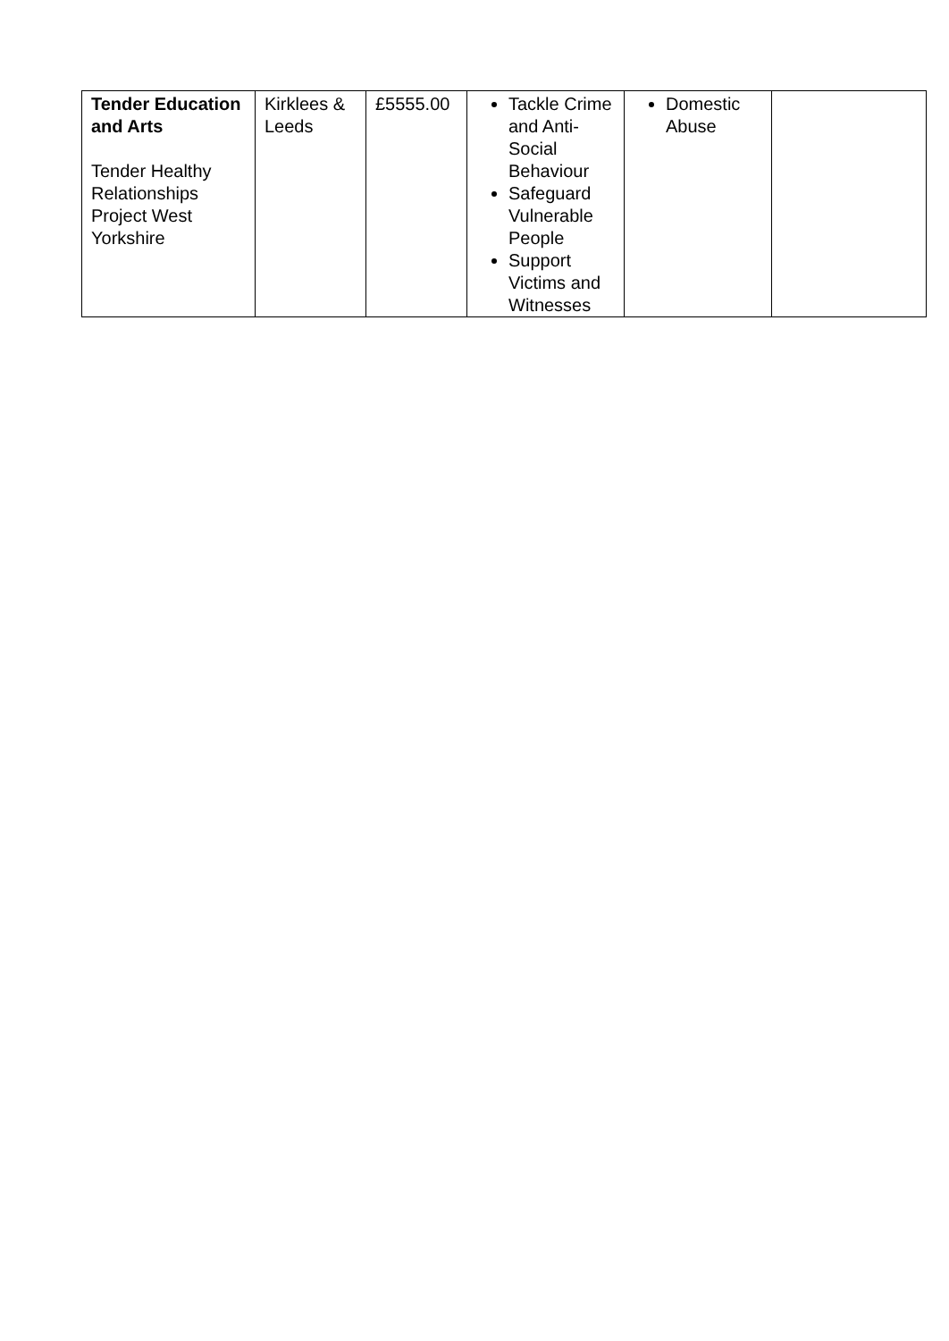| Tender Education and Arts Tender Healthy Relationships Project West Yorkshire | Kirklees & Leeds | £5555.00 | Tackle Crime and Anti-Social Behaviour Safeguard Vulnerable People Support Victims and Witnesses | Domestic Abuse | |